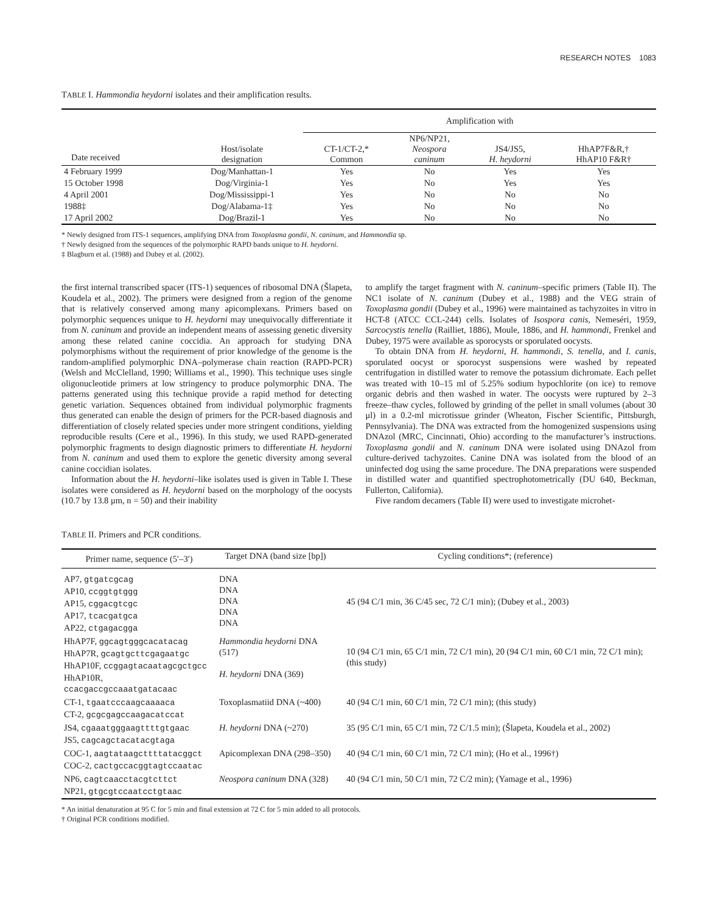RESEARCH NOTES 1083
TABLE I. Hammondia heydorni isolates and their amplification results.
| | | Amplification with | | | |
| --- | --- | --- | --- | --- | --- |
| Date received | Host/isolate designation | CT-1/CT-2,* Common | NP6/NP21, Neospora caninum | JS4/JS5, H. heydorni | HhAP7F&R,† HhAP10 F&R† |
| 4 February 1999 | Dog/Manhattan-1 | Yes | No | Yes | Yes |
| 15 October 1998 | Dog/Virginia-1 | Yes | No | Yes | Yes |
| 4 April 2001 | Dog/Mississippi-1 | Yes | No | No | No |
| 1988‡ | Dog/Alabama-1‡ | Yes | No | No | No |
| 17 April 2002 | Dog/Brazil-1 | Yes | No | No | No |
* Newly designed from ITS-1 sequences, amplifying DNA from Toxoplasma gondii, N. caninum, and Hammondia sp.
† Newly designed from the sequences of the polymorphic RAPD bands unique to H. heydorni.
‡ Blagburn et al. (1988) and Dubey et al. (2002).
the first internal transcribed spacer (ITS-1) sequences of ribosomal DNA (Šlapeta, Koudela et al., 2002). The primers were designed from a region of the genome that is relatively conserved among many apicomplexans. Primers based on polymorphic sequences unique to H. heydorni may unequivocally differentiate it from N. caninum and provide an independent means of assessing genetic diversity among these related canine coccidia. An approach for studying DNA polymorphisms without the requirement of prior knowledge of the genome is the random-amplified polymorphic DNA–polymerase chain reaction (RAPD-PCR) (Welsh and McClelland, 1990; Williams et al., 1990). This technique uses single oligonucleotide primers at low stringency to produce polymorphic DNA. The patterns generated using this technique provide a rapid method for detecting genetic variation. Sequences obtained from individual polymorphic fragments thus generated can enable the design of primers for the PCR-based diagnosis and differentiation of closely related species under more stringent conditions, yielding reproducible results (Cere et al., 1996). In this study, we used RAPD-generated polymorphic fragments to design diagnostic primers to differentiate H. heydorni from N. caninum and used them to explore the genetic diversity among several canine coccidian isolates.
Information about the H. heydorni–like isolates used is given in Table I. These isolates were considered as H. heydorni based on the morphology of the oocysts (10.7 by 13.8 μm, n = 50) and their inability
to amplify the target fragment with N. caninum–specific primers (Table II). The NC1 isolate of N. caninum (Dubey et al., 1988) and the VEG strain of Toxoplasma gondii (Dubey et al., 1996) were maintained as tachyzoites in vitro in HCT-8 (ATCC CCL-244) cells. Isolates of Isospora canis, Nemeséri, 1959, Sarcocystis tenella (Railliet, 1886), Moule, 1886, and H. hammondi, Frenkel and Dubey, 1975 were available as sporocysts or sporulated oocysts.
To obtain DNA from H. heydorni, H. hammondi, S. tenella, and I. canis, sporulated oocyst or sporocyst suspensions were washed by repeated centrifugation in distilled water to remove the potassium dichromate. Each pellet was treated with 10–15 ml of 5.25% sodium hypochlorite (on ice) to remove organic debris and then washed in water. The oocysts were ruptured by 2–3 freeze–thaw cycles, followed by grinding of the pellet in small volumes (about 30 μl) in a 0.2-ml microtissue grinder (Wheaton, Fischer Scientific, Pittsburgh, Pennsylvania). The DNA was extracted from the homogenized suspensions using DNAzol (MRC, Cincinnati, Ohio) according to the manufacturer’s instructions. Toxoplasma gondii and N. caninum DNA were isolated using DNAzol from culture-derived tachyzoites. Canine DNA was isolated from the blood of an uninfected dog using the same procedure. The DNA preparations were suspended in distilled water and quantified spectrophotometrically (DU 640, Beckman, Fullerton, California).
Five random decamers (Table II) were used to investigate microhet-
TABLE II. Primers and PCR conditions.
| Primer name, sequence (5′–3′) | Target DNA (band size [bp]) | Cycling conditions*; (reference) |
| --- | --- | --- |
| AP7, gtgatcgcag AP10, ccggtgtggg AP15, cggacgtcgc AP17, tcacgatgca AP22, ctgagacgga | DNA DNA DNA DNA DNA | 45 (94 C/1 min, 36 C/45 sec, 72 C/1 min); (Dubey et al., 2003) |
| HhAP7F, ggcagtgggcacatacag HhAP7R, gcagtgcttcgagaatgc HhAP10F, ccggagtacaatagcgctgcc HhAP10R, ccacgaccgccaaatgatacaac | Hammondia heydorni DNA (517) H. heydorni DNA (369) | 10 (94 C/1 min, 65 C/1 min, 72 C/1 min), 20 (94 C/1 min, 60 C/1 min, 72 C/1 min); (this study) |
| CT-1, tgaatcccaagcaaaaca CT-2, gcgcgagccaagacatccat | Toxoplasmatiid DNA (~400) | 40 (94 C/1 min, 60 C/1 min, 72 C/1 min); (this study) |
| JS4, cgaaatgggaagttttgtgaac JS5, cagcagctacatacgtaga | H. heydorni DNA (~270) | 35 (95 C/1 min, 65 C/1 min, 72 C/1.5 min); (Šlapeta, Koudela et al., 2002) |
| COC-1, aagtataagcttttatacggct COC-2, cactgccacggtagtccaatac | Apicomplexan DNA (298–350) | 40 (94 C/1 min, 60 C/1 min, 72 C/1 min); (Ho et al., 1996†) |
| NP6, cagtcaacctacgtcttct NP21, gtgcgtccaatcctgtaac | Neospora caninum DNA (328) | 40 (94 C/1 min, 50 C/1 min, 72 C/2 min); (Yamage et al., 1996) |
* An initial denaturation at 95 C for 5 min and final extension at 72 C for 5 min added to all protocols.
† Original PCR conditions modified.